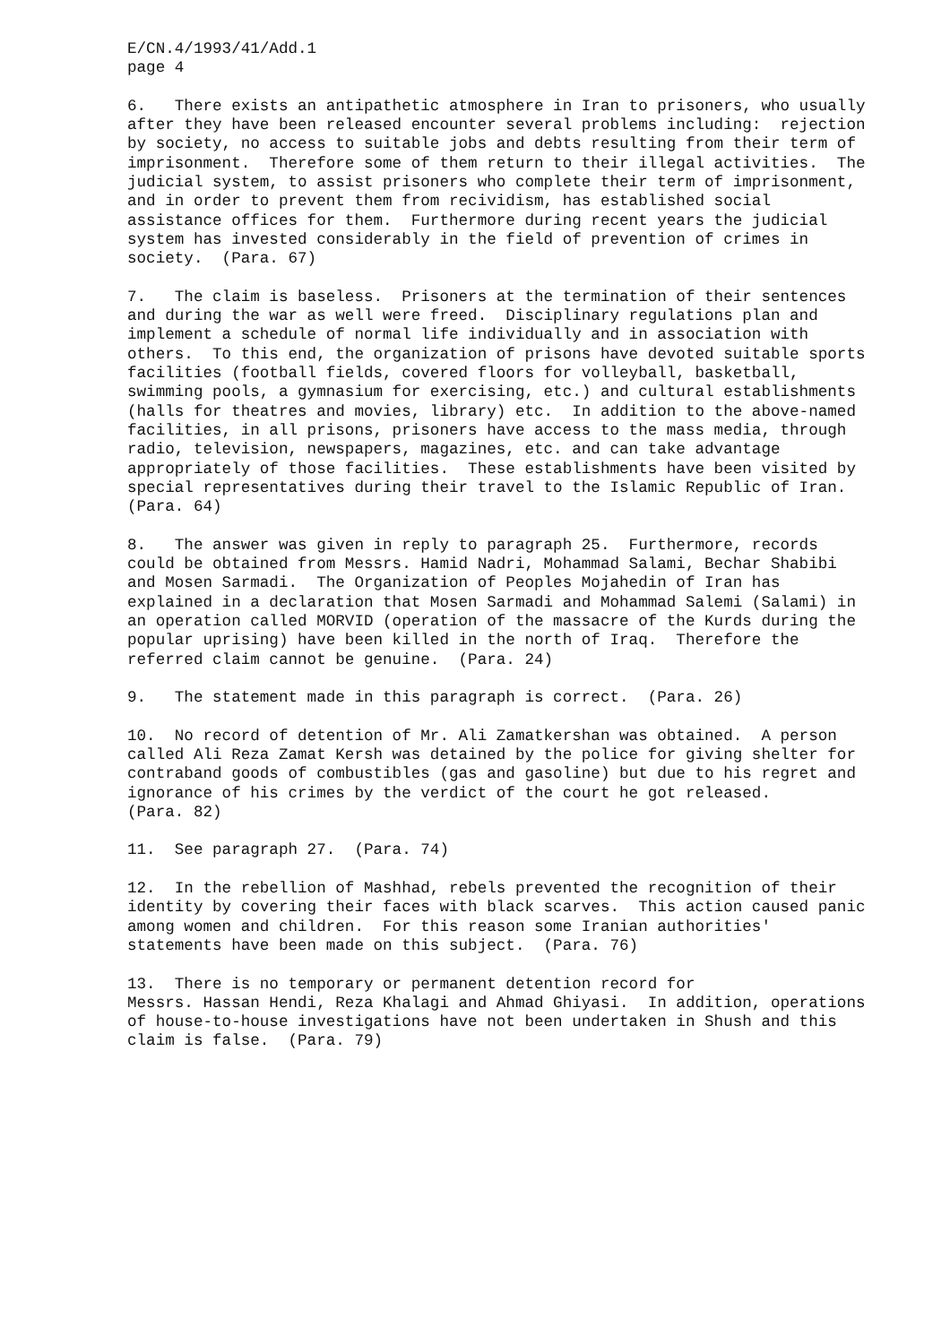E/CN.4/1993/41/Add.1 page 4
6. There exists an antipathetic atmosphere in Iran to prisoners, who usually after they have been released encounter several problems including: rejection by society, no access to suitable jobs and debts resulting from their term of imprisonment. Therefore some of them return to their illegal activities. The judicial system, to assist prisoners who complete their term of imprisonment, and in order to prevent them from recividism, has established social assistance offices for them. Furthermore during recent years the judicial system has invested considerably in the field of prevention of crimes in society. (Para. 67)
7. The claim is baseless. Prisoners at the termination of their sentences and during the war as well were freed. Disciplinary regulations plan and implement a schedule of normal life individually and in association with others. To this end, the organization of prisons have devoted suitable sports facilities (football fields, covered floors for volleyball, basketball, swimming pools, a gymnasium for exercising, etc.) and cultural establishments (halls for theatres and movies, library) etc. In addition to the above-named facilities, in all prisons, prisoners have access to the mass media, through radio, television, newspapers, magazines, etc. and can take advantage appropriately of those facilities. These establishments have been visited by special representatives during their travel to the Islamic Republic of Iran. (Para. 64)
8. The answer was given in reply to paragraph 25. Furthermore, records could be obtained from Messrs. Hamid Nadri, Mohammad Salami, Bechar Shabibi and Mosen Sarmadi. The Organization of Peoples Mojahedin of Iran has explained in a declaration that Mosen Sarmadi and Mohammad Salemi (Salami) in an operation called MORVID (operation of the massacre of the Kurds during the popular uprising) have been killed in the north of Iraq. Therefore the referred claim cannot be genuine. (Para. 24)
9. The statement made in this paragraph is correct. (Para. 26)
10. No record of detention of Mr. Ali Zamatkershan was obtained. A person called Ali Reza Zamat Kersh was detained by the police for giving shelter for contraband goods of combustibles (gas and gasoline) but due to his regret and ignorance of his crimes by the verdict of the court he got released. (Para. 82)
11. See paragraph 27. (Para. 74)
12. In the rebellion of Mashhad, rebels prevented the recognition of their identity by covering their faces with black scarves. This action caused panic among women and children. For this reason some Iranian authorities' statements have been made on this subject. (Para. 76)
13. There is no temporary or permanent detention record for Messrs. Hassan Hendi, Reza Khalagi and Ahmad Ghiyasi. In addition, operations of house-to-house investigations have not been undertaken in Shush and this claim is false. (Para. 79)